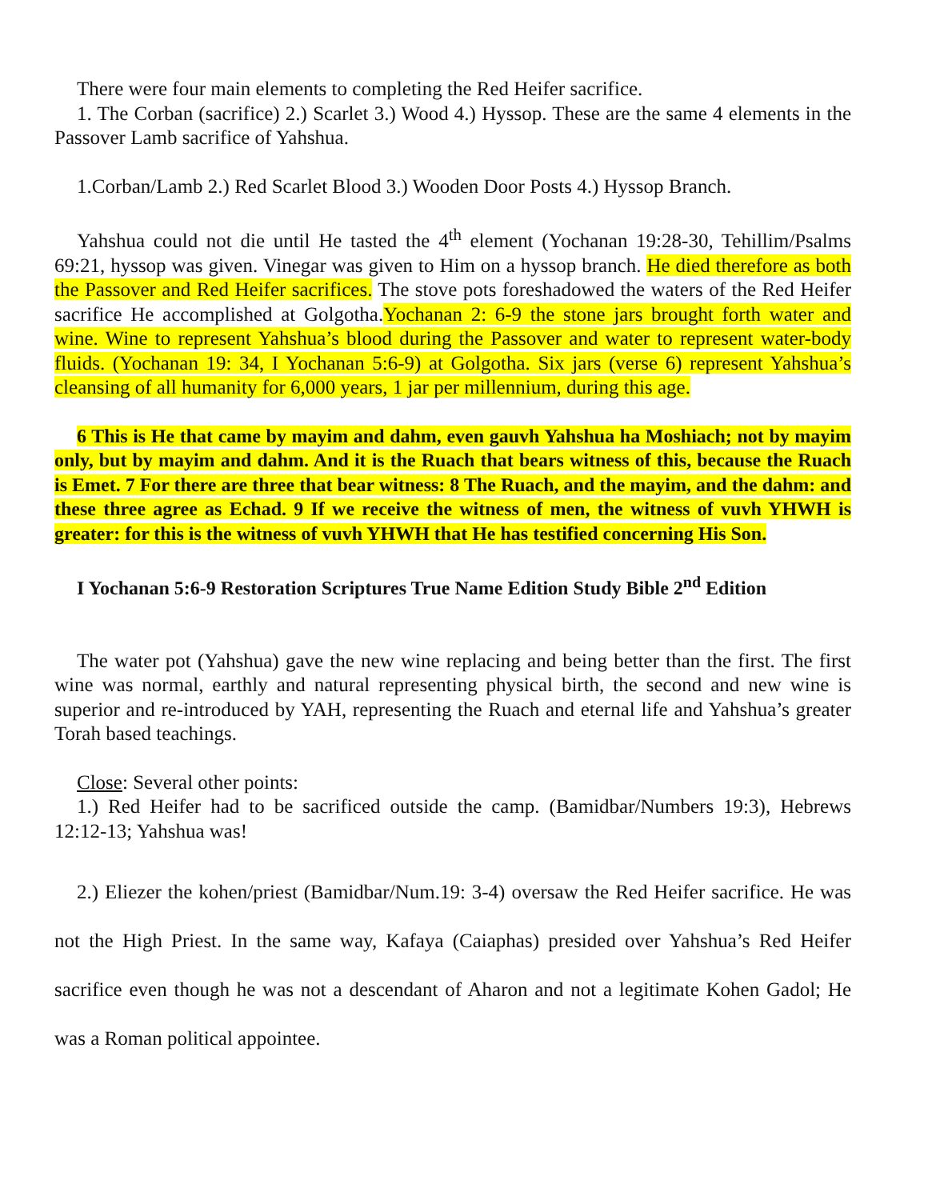There were four main elements to completing the Red Heifer sacrifice.
1. The Corban (sacrifice) 2.) Scarlet 3.) Wood 4.) Hyssop. These are the same 4 elements in the Passover Lamb sacrifice of Yahshua.
1.Corban/Lamb 2.) Red Scarlet Blood 3.) Wooden Door Posts 4.) Hyssop Branch.
Yahshua could not die until He tasted the 4<sup>th</sup> element (Yochanan 19:28-30, Tehillim/Psalms 69:21, hyssop was given. Vinegar was given to Him on a hyssop branch. He died therefore as both the Passover and Red Heifer sacrifices. The stove pots foreshadowed the waters of the Red Heifer sacrifice He accomplished at Golgotha.Yochanan 2: 6-9 the stone jars brought forth water and wine. Wine to represent Yahshua’s blood during the Passover and water to represent water-body fluids. (Yochanan 19: 34, I Yochanan 5:6-9) at Golgotha. Six jars (verse 6) represent Yahshua’s cleansing of all humanity for 6,000 years, 1 jar per millennium, during this age.
6 This is He that came by mayim and dahm, even gauvh Yahshua ha Moshiach; not by mayim only, but by mayim and dahm. And it is the Ruach that bears witness of this, because the Ruach is Emet. 7 For there are three that bear witness: 8 The Ruach, and the mayim, and the dahm: and these three agree as Echad. 9 If we receive the witness of men, the witness of vuvh YHWH is greater: for this is the witness of vuvh YHWH that He has testified concerning His Son.
I Yochanan 5:6-9 Restoration Scriptures True Name Edition Study Bible 2<sup>nd</sup> Edition
The water pot (Yahshua) gave the new wine replacing and being better than the first. The first wine was normal, earthly and natural representing physical birth, the second and new wine is superior and re-introduced by YAH, representing the Ruach and eternal life and Yahshua’s greater Torah based teachings.
Close: Several other points:
1.) Red Heifer had to be sacrificed outside the camp. (Bamidbar/Numbers 19:3), Hebrews 12:12-13; Yahshua was!
2.) Eliezer the kohen/priest (Bamidbar/Num.19: 3-4) oversaw the Red Heifer sacrifice. He was not the High Priest. In the same way, Kafaya (Caiaphas) presided over Yahshua’s Red Heifer sacrifice even though he was not a descendant of Aharon and not a legitimate Kohen Gadol; He was a Roman political appointee.